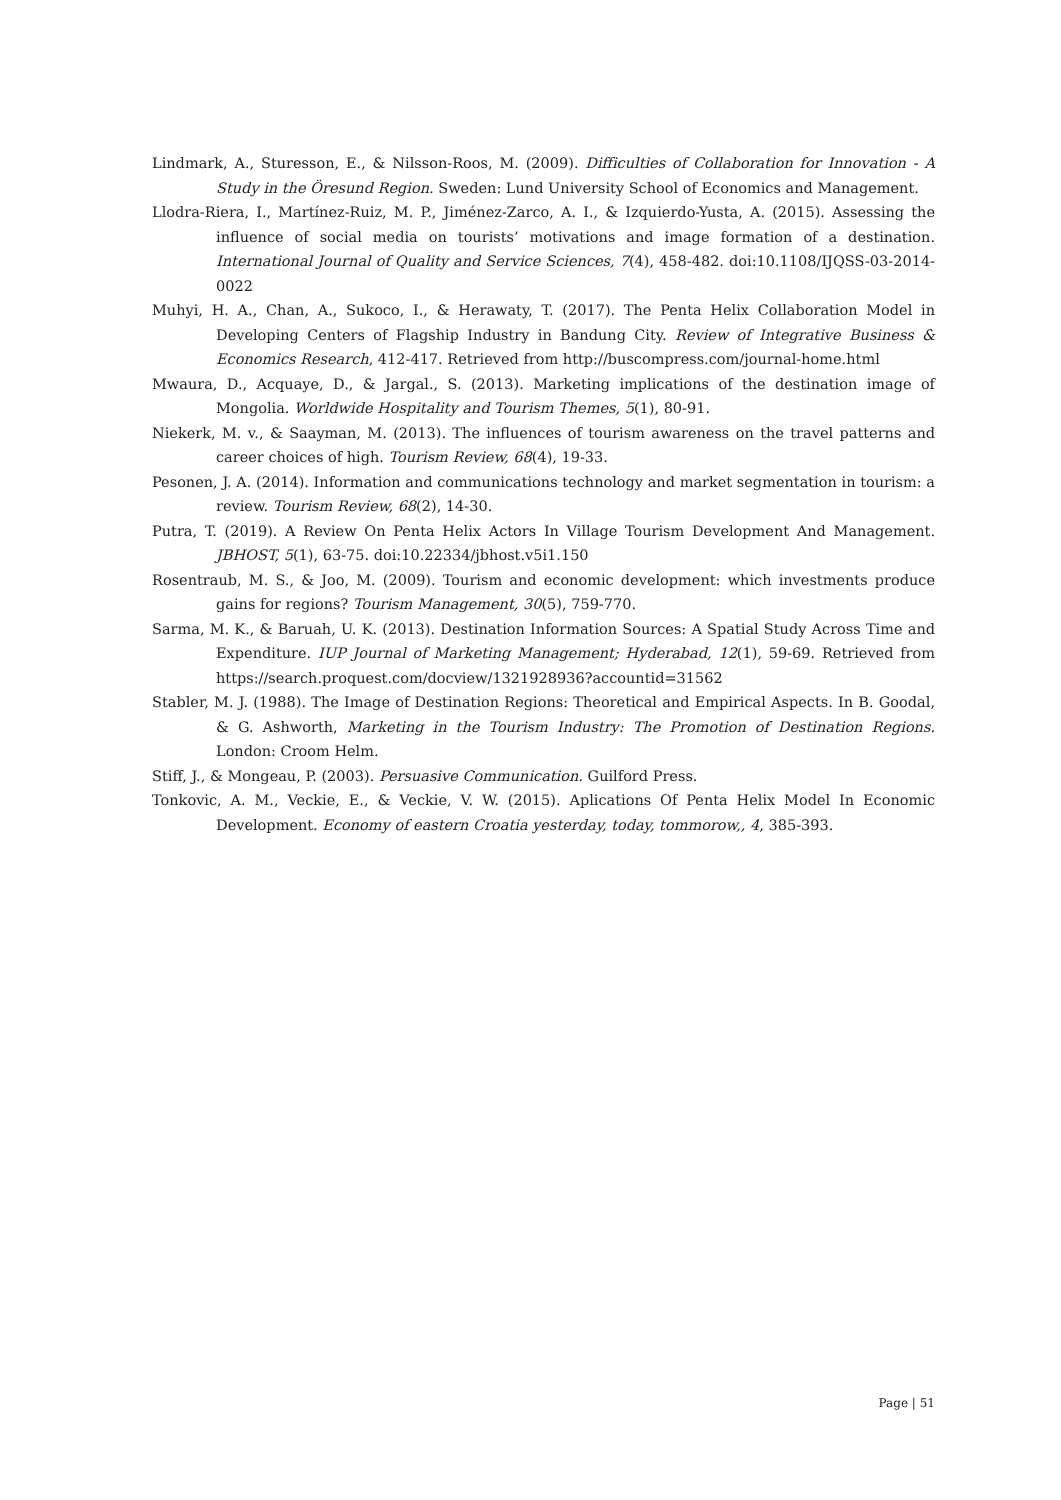Lindmark, A., Sturesson, E., & Nilsson-Roos, M. (2009). Difficulties of Collaboration for Innovation - A Study in the Öresund Region. Sweden: Lund University School of Economics and Management.
Llodra-Riera, I., Martínez-Ruiz, M. P., Jiménez-Zarco, A. I., & Izquierdo-Yusta, A. (2015). Assessing the influence of social media on tourists’ motivations and image formation of a destination. International Journal of Quality and Service Sciences, 7(4), 458-482. doi:10.1108/IJQSS-03-2014-0022
Muhyi, H. A., Chan, A., Sukoco, I., & Herawaty, T. (2017). The Penta Helix Collaboration Model in Developing Centers of Flagship Industry in Bandung City. Review of Integrative Business & Economics Research, 412-417. Retrieved from http://buscompress.com/journal-home.html
Mwaura, D., Acquaye, D., & Jargal., S. (2013). Marketing implications of the destination image of Mongolia. Worldwide Hospitality and Tourism Themes, 5(1), 80-91.
Niekerk, M. v., & Saayman, M. (2013). The influences of tourism awareness on the travel patterns and career choices of high. Tourism Review, 68(4), 19-33.
Pesonen, J. A. (2014). Information and communications technology and market segmentation in tourism: a review. Tourism Review, 68(2), 14-30.
Putra, T. (2019). A Review On Penta Helix Actors In Village Tourism Development And Management. JBHOST, 5(1), 63-75. doi:10.22334/jbhost.v5i1.150
Rosentraub, M. S., & Joo, M. (2009). Tourism and economic development: which investments produce gains for regions? Tourism Management, 30(5), 759-770.
Sarma, M. K., & Baruah, U. K. (2013). Destination Information Sources: A Spatial Study Across Time and Expenditure. IUP Journal of Marketing Management; Hyderabad, 12(1), 59-69. Retrieved from https://search.proquest.com/docview/1321928936?accountid=31562
Stabler, M. J. (1988). The Image of Destination Regions: Theoretical and Empirical Aspects. In B. Goodal, & G. Ashworth, Marketing in the Tourism Industry: The Promotion of Destination Regions. London: Croom Helm.
Stiff, J., & Mongeau, P. (2003). Persuasive Communication. Guilford Press.
Tonkovic, A. M., Veckie, E., & Veckie, V. W. (2015). Aplications Of Penta Helix Model In Economic Development. Economy of eastern Croatia yesterday, today, tommorow,, 4, 385-393.
Page | 51